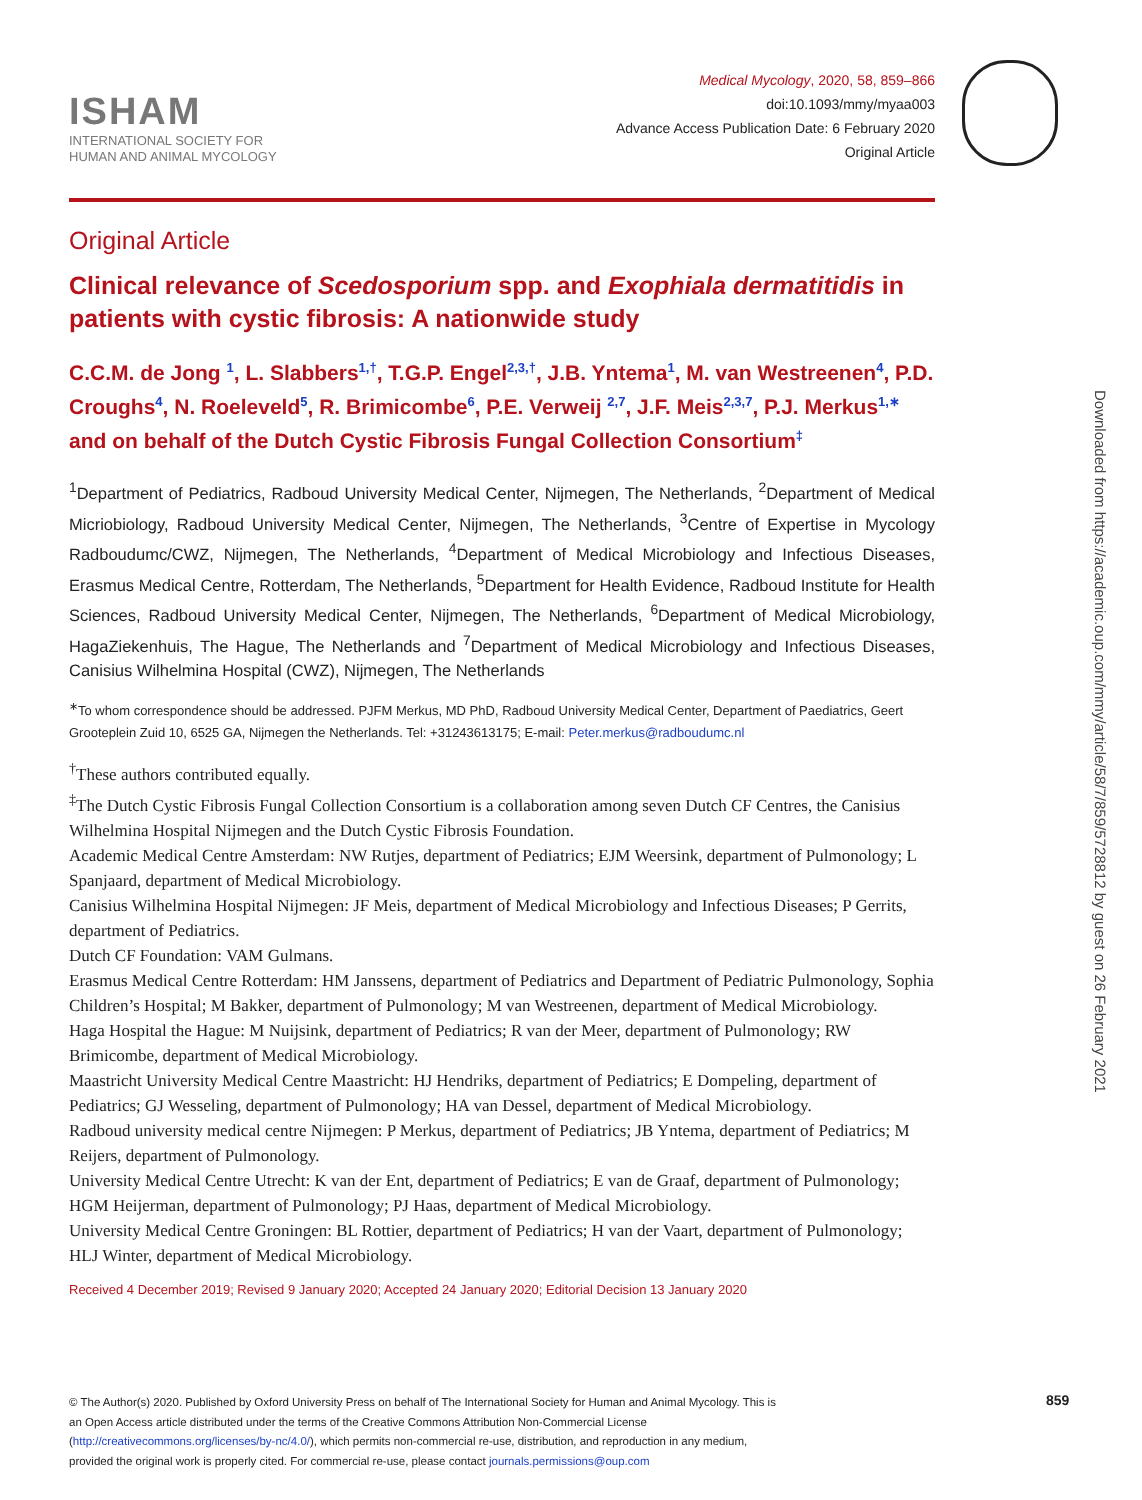ISHAM
INTERNATIONAL SOCIETY FOR
HUMAN AND ANIMAL MYCOLOGY
Medical Mycology, 2020, 58, 859–866
doi:10.1093/mmy/myaa003
Advance Access Publication Date: 6 February 2020
Original Article
Original Article
Clinical relevance of Scedosporium spp. and Exophiala dermatitidis in patients with cystic fibrosis: A nationwide study
C.C.M. de Jong <sup>1</sup>, L. Slabbers<sup>1,†</sup>, T.G.P. Engel<sup>2,3,†</sup>, J.B. Yntema<sup>1</sup>, M. van Westreenen<sup>4</sup>, P.D. Croughs<sup>4</sup>, N. Roeleveld<sup>5</sup>, R. Brimicombe<sup>6</sup>, P.E. Verweij <sup>2,7</sup>, J.F. Meis<sup>2,3,7</sup>, P.J. Merkus<sup>1,∗</sup> and on behalf of the Dutch Cystic Fibrosis Fungal Collection Consortium<sup>‡</sup>
<sup>1</sup> Department of Pediatrics, Radboud University Medical Center, Nijmegen, The Netherlands, <sup>2</sup>Department of Medical Micriobiology, Radboud University Medical Center, Nijmegen, The Netherlands, <sup>3</sup>Centre of Expertise in Mycology Radboudumc/CWZ, Nijmegen, The Netherlands, <sup>4</sup>Department of Medical Microbiology and Infectious Diseases, Erasmus Medical Centre, Rotterdam, The Netherlands, <sup>5</sup>Department for Health Evidence, Radboud Institute for Health Sciences, Radboud University Medical Center, Nijmegen, The Netherlands, <sup>6</sup>Department of Medical Microbiology, HagaZiekenhuis, The Hague, The Netherlands and <sup>7</sup>Department of Medical Microbiology and Infectious Diseases, Canisius Wilhelmina Hospital (CWZ), Nijmegen, The Netherlands
<sup>∗</sup>To whom correspondence should be addressed. PJFM Merkus, MD PhD, Radboud University Medical Center, Department of Paediatrics, Geert Grooteplein Zuid 10, 6525 GA, Nijmegen the Netherlands. Tel: +31243613175; E-mail: Peter.merkus@radboudumc.nl
<sup>†</sup> These authors contributed equally.
<sup>‡</sup> The Dutch Cystic Fibrosis Fungal Collection Consortium is a collaboration among seven Dutch CF Centres, the Canisius Wilhelmina Hospital Nijmegen and the Dutch Cystic Fibrosis Foundation.
Academic Medical Centre Amsterdam: NW Rutjes, department of Pediatrics; EJM Weersink, department of Pulmonology; L Spanjaard, department of Medical Microbiology.
Canisius Wilhelmina Hospital Nijmegen: JF Meis, department of Medical Microbiology and Infectious Diseases; P Gerrits, department of Pediatrics.
Dutch CF Foundation: VAM Gulmans.
Erasmus Medical Centre Rotterdam: HM Janssens, department of Pediatrics and Department of Pediatric Pulmonology, Sophia Children’s Hospital; M Bakker, department of Pulmonology; M van Westreenen, department of Medical Microbiology.
Haga Hospital the Hague: M Nuijsink, department of Pediatrics; R van der Meer, department of Pulmonology; RW Brimicombe, department of Medical Microbiology.
Maastricht University Medical Centre Maastricht: HJ Hendriks, department of Pediatrics; E Dompeling, department of Pediatrics; GJ Wesseling, department of Pulmonology; HA van Dessel, department of Medical Microbiology.
Radboud university medical centre Nijmegen: P Merkus, department of Pediatrics; JB Yntema, department of Pediatrics; M Reijers, department of Pulmonology.
University Medical Centre Utrecht: K van der Ent, department of Pediatrics; E van de Graaf, department of Pulmonology; HGM Heijerman, department of Pulmonology; PJ Haas, department of Medical Microbiology.
University Medical Centre Groningen: BL Rottier, department of Pediatrics; H van der Vaart, department of Pulmonology; HLJ Winter, department of Medical Microbiology.
Received 4 December 2019; Revised 9 January 2020; Accepted 24 January 2020; Editorial Decision 13 January 2020
© The Author(s) 2020. Published by Oxford University Press on behalf of The International Society for Human and Animal Mycology. This is an Open Access article distributed under the terms of the Creative Commons Attribution Non-Commercial License (http://creativecommons.org/licenses/by-nc/4.0/), which permits non-commercial re-use, distribution, and reproduction in any medium, provided the original work is properly cited. For commercial re-use, please contact journals.permissions@oup.com
859
Downloaded from https://academic.oup.com/mmy/article/58/7/859/5728812 by guest on 26 February 2021